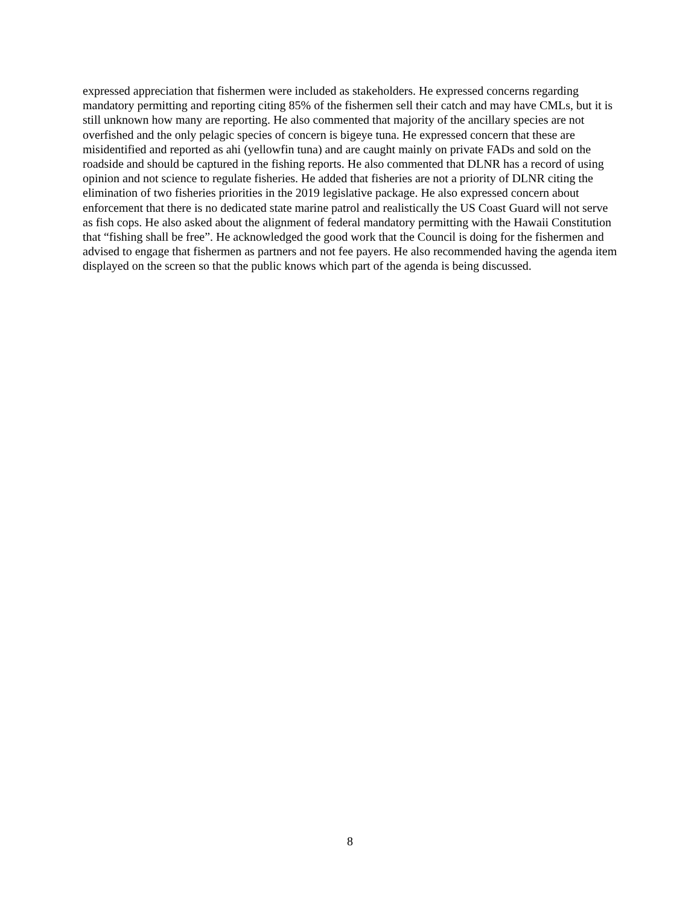expressed appreciation that fishermen were included as stakeholders. He expressed concerns regarding mandatory permitting and reporting citing 85% of the fishermen sell their catch and may have CMLs, but it is still unknown how many are reporting. He also commented that majority of the ancillary species are not overfished and the only pelagic species of concern is bigeye tuna. He expressed concern that these are misidentified and reported as ahi (yellowfin tuna) and are caught mainly on private FADs and sold on the roadside and should be captured in the fishing reports. He also commented that DLNR has a record of using opinion and not science to regulate fisheries. He added that fisheries are not a priority of DLNR citing the elimination of two fisheries priorities in the 2019 legislative package. He also expressed concern about enforcement that there is no dedicated state marine patrol and realistically the US Coast Guard will not serve as fish cops. He also asked about the alignment of federal mandatory permitting with the Hawaii Constitution that “fishing shall be free”. He acknowledged the good work that the Council is doing for the fishermen and advised to engage that fishermen as partners and not fee payers. He also recommended having the agenda item displayed on the screen so that the public knows which part of the agenda is being discussed.
8